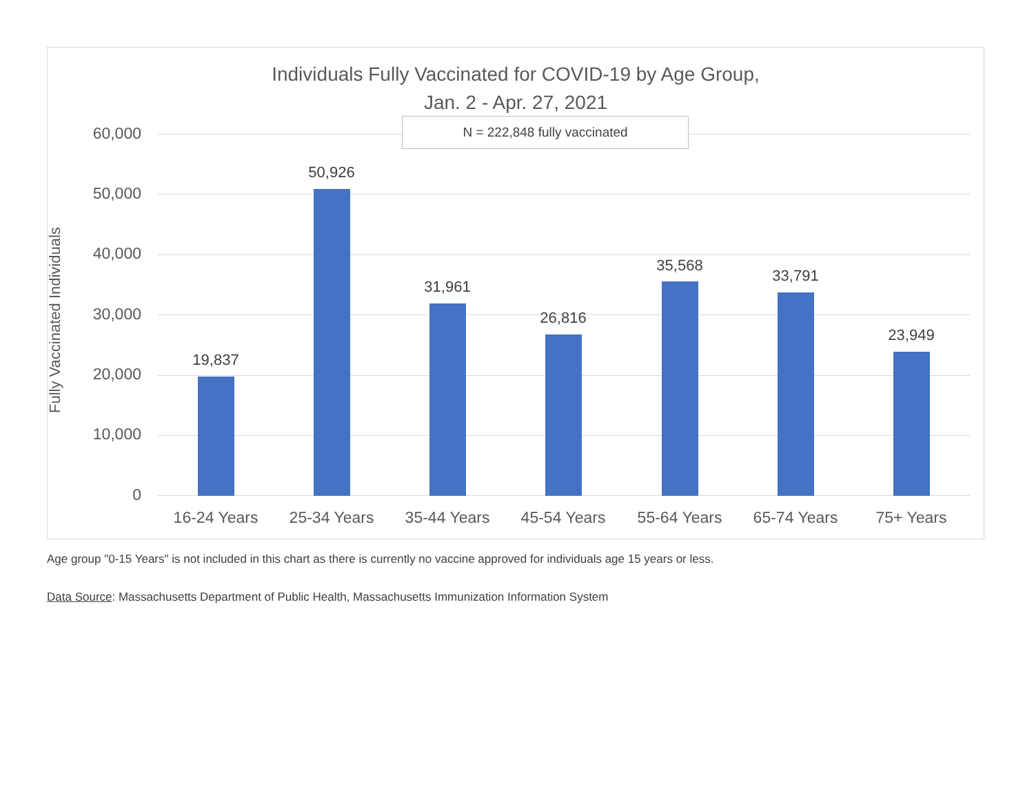Individuals Fully Vaccinated for COVID-19 by Age Group,
Jan. 2 - Apr. 27, 2021
Fully Vaccinated Individuals
60,000
50,000
40,000
30,000
20,000
10,000
0
19,837
50,926
31,961
26,816
35,568
33,791
23,949
16-24 Years 25-34 Years 35-44 Years 45-54 Years 55-64 Years 65-74 Years 75+ Years
N = 222,848 fully vaccinated
Age group "0-15 Years" is not included in this chart as there is currently no vaccine approved for individuals age 15 years or less.
Data Source: Massachusetts Department of Public Health, Massachusetts Immunization Information System